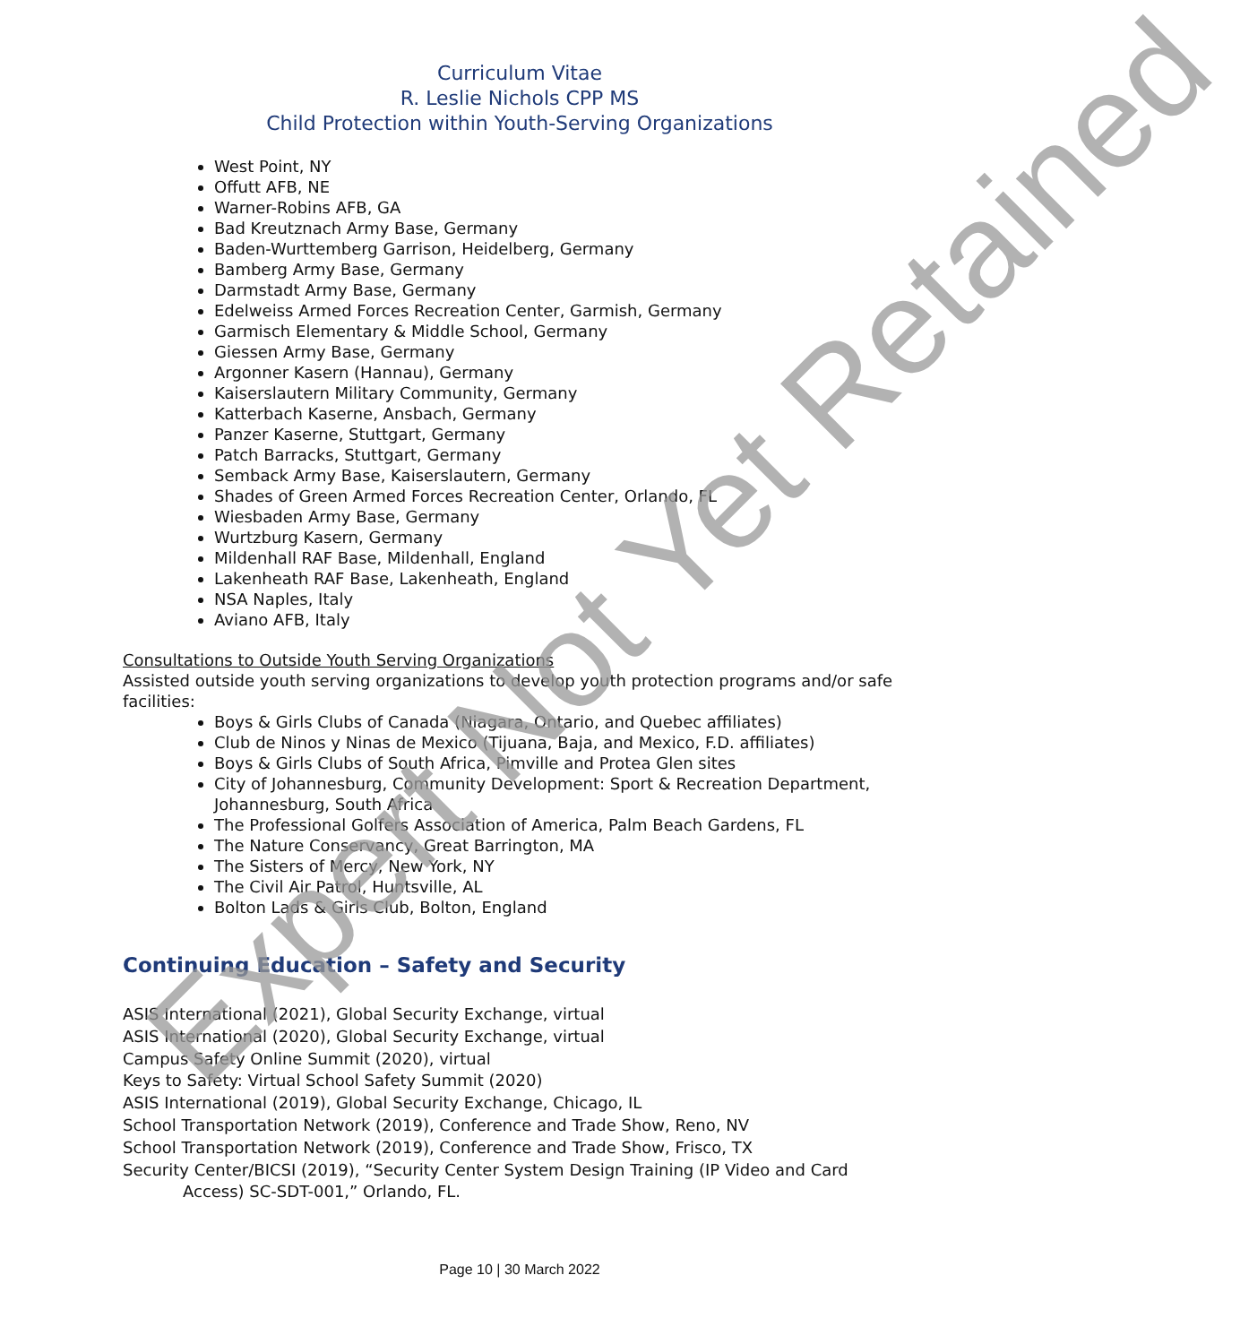Curriculum Vitae
R. Leslie Nichols CPP MS
Child Protection within Youth-Serving Organizations
West Point, NY
Offutt AFB, NE
Warner-Robins AFB, GA
Bad Kreutznach Army Base, Germany
Baden-Wurttemberg Garrison, Heidelberg, Germany
Bamberg Army Base, Germany
Darmstadt Army Base, Germany
Edelweiss Armed Forces Recreation Center, Garmish, Germany
Garmisch Elementary & Middle School, Germany
Giessen Army Base, Germany
Argonner Kasern (Hannau), Germany
Kaiserslautern Military Community, Germany
Katterbach Kaserne, Ansbach, Germany
Panzer Kaserne, Stuttgart, Germany
Patch Barracks, Stuttgart, Germany
Semback Army Base, Kaiserslautern, Germany
Shades of Green Armed Forces Recreation Center, Orlando, FL
Wiesbaden Army Base, Germany
Wurtzburg Kasern, Germany
Mildenhall RAF Base, Mildenhall, England
Lakenheath RAF Base, Lakenheath, England
NSA Naples, Italy
Aviano AFB, Italy
Consultations to Outside Youth Serving Organizations
Assisted outside youth serving organizations to develop youth protection programs and/or safe facilities:
Boys & Girls Clubs of Canada (Niagara, Ontario, and Quebec affiliates)
Club de Ninos y Ninas de Mexico (Tijuana, Baja, and Mexico, F.D. affiliates)
Boys & Girls Clubs of South Africa, Pimville and Protea Glen sites
City of Johannesburg, Community Development: Sport & Recreation Department, Johannesburg, South Africa
The Professional Golfers Association of America, Palm Beach Gardens, FL
The Nature Conservancy, Great Barrington, MA
The Sisters of Mercy, New York, NY
The Civil Air Patrol, Huntsville, AL
Bolton Lads & Girls Club, Bolton, England
Continuing Education – Safety and Security
ASIS International (2021), Global Security Exchange, virtual
ASIS International (2020), Global Security Exchange, virtual
Campus Safety Online Summit (2020), virtual
Keys to Safety: Virtual School Safety Summit (2020)
ASIS International (2019), Global Security Exchange, Chicago, IL
School Transportation Network (2019), Conference and Trade Show, Reno, NV
School Transportation Network (2019), Conference and Trade Show, Frisco, TX
Security Center/BICSI (2019), “Security Center System Design Training (IP Video and Card
Access) SC-SDT-001,” Orlando, FL.
Page 10 | 30 March 2022
Expert Not Yet Retained